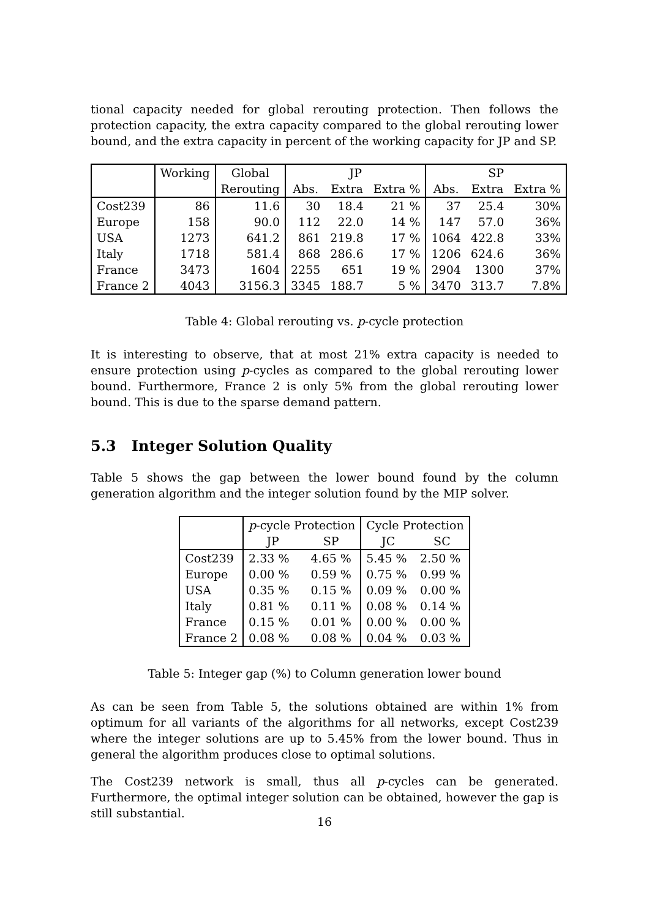tional capacity needed for global rerouting protection. Then follows the protection capacity, the extra capacity compared to the global rerouting lower bound, and the extra capacity in percent of the working capacity for JP and SP.
| | Working | Global | JP | | | SP | | |
| --- | --- | --- | --- | --- | --- | --- | --- | --- |
| | | Rerouting | Abs. | Extra | Extra % | Abs. | Extra | Extra % |
| Cost239 | 86 | 11.6 | 30 | 18.4 | 21 % | 37 | 25.4 | 30% |
| Europe | 158 | 90.0 | 112 | 22.0 | 14 % | 147 | 57.0 | 36% |
| USA | 1273 | 641.2 | 861 | 219.8 | 17 % | 1064 | 422.8 | 33% |
| Italy | 1718 | 581.4 | 868 | 286.6 | 17 % | 1206 | 624.6 | 36% |
| France | 3473 | 1604 | 2255 | 651 | 19 % | 2904 | 1300 | 37% |
| France 2 | 4043 | 3156.3 | 3345 | 188.7 | 5 % | 3470 | 313.7 | 7.8% |
Table 4: Global rerouting vs. p-cycle protection
It is interesting to observe, that at most 21% extra capacity is needed to ensure protection using p-cycles as compared to the global rerouting lower bound. Furthermore, France 2 is only 5% from the global rerouting lower bound. This is due to the sparse demand pattern.
5.3 Integer Solution Quality
Table 5 shows the gap between the lower bound found by the column generation algorithm and the integer solution found by the MIP solver.
| | p -cycle Protection | | Cycle Protection | |
| --- | --- | --- | --- | --- |
| | JP | SP | JC | SC |
| Cost239 | 2.33 % | 4.65 % | 5.45 % | 2.50 % |
| Europe | 0.00 % | 0.59 % | 0.75 % | 0.99 % |
| USA | 0.35 % | 0.15 % | 0.09 % | 0.00 % |
| Italy | 0.81 % | 0.11 % | 0.08 % | 0.14 % |
| France | 0.15 % | 0.01 % | 0.00 % | 0.00 % |
| France 2 | 0.08 % | 0.08 % | 0.04 % | 0.03 % |
Table 5: Integer gap (%) to Column generation lower bound
As can be seen from Table 5, the solutions obtained are within 1% from optimum for all variants of the algorithms for all networks, except Cost239 where the integer solutions are up to 5.45% from the lower bound. Thus in general the algorithm produces close to optimal solutions.
The Cost239 network is small, thus all p-cycles can be generated. Furthermore, the optimal integer solution can be obtained, however the gap is still substantial.
16